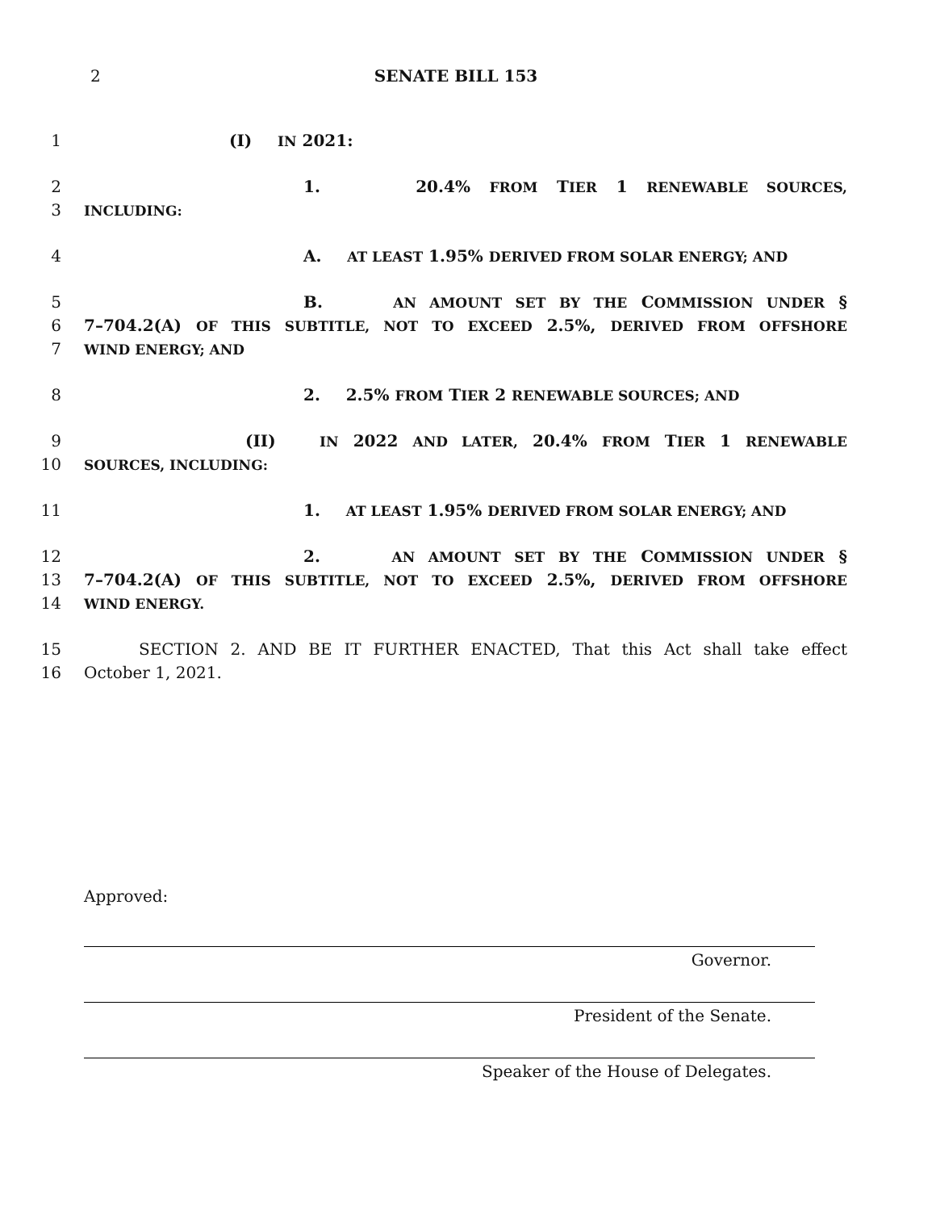2 SENATE BILL 153
1 (I) IN 2021:
2 1. 20.4% FROM TIER 1 RENEWABLE SOURCES,
3 INCLUDING:
4 A. AT LEAST 1.95% DERIVED FROM SOLAR ENERGY; AND
5 B. AN AMOUNT SET BY THE COMMISSION UNDER §
6 7–704.2(A) OF THIS SUBTITLE, NOT TO EXCEED 2.5%, DERIVED FROM OFFSHORE
7 WIND ENERGY; AND
8 2. 2.5% FROM TIER 2 RENEWABLE SOURCES; AND
9 (II) IN 2022 AND LATER, 20.4% FROM TIER 1 RENEWABLE
10 SOURCES, INCLUDING:
11 1. AT LEAST 1.95% DERIVED FROM SOLAR ENERGY; AND
12 2. AN AMOUNT SET BY THE COMMISSION UNDER §
13 7–704.2(A) OF THIS SUBTITLE, NOT TO EXCEED 2.5%, DERIVED FROM OFFSHORE
14 WIND ENERGY.
15 SECTION 2. AND BE IT FURTHER ENACTED, That this Act shall take effect
16 October 1, 2021.
Approved:
Governor.
President of the Senate.
Speaker of the House of Delegates.